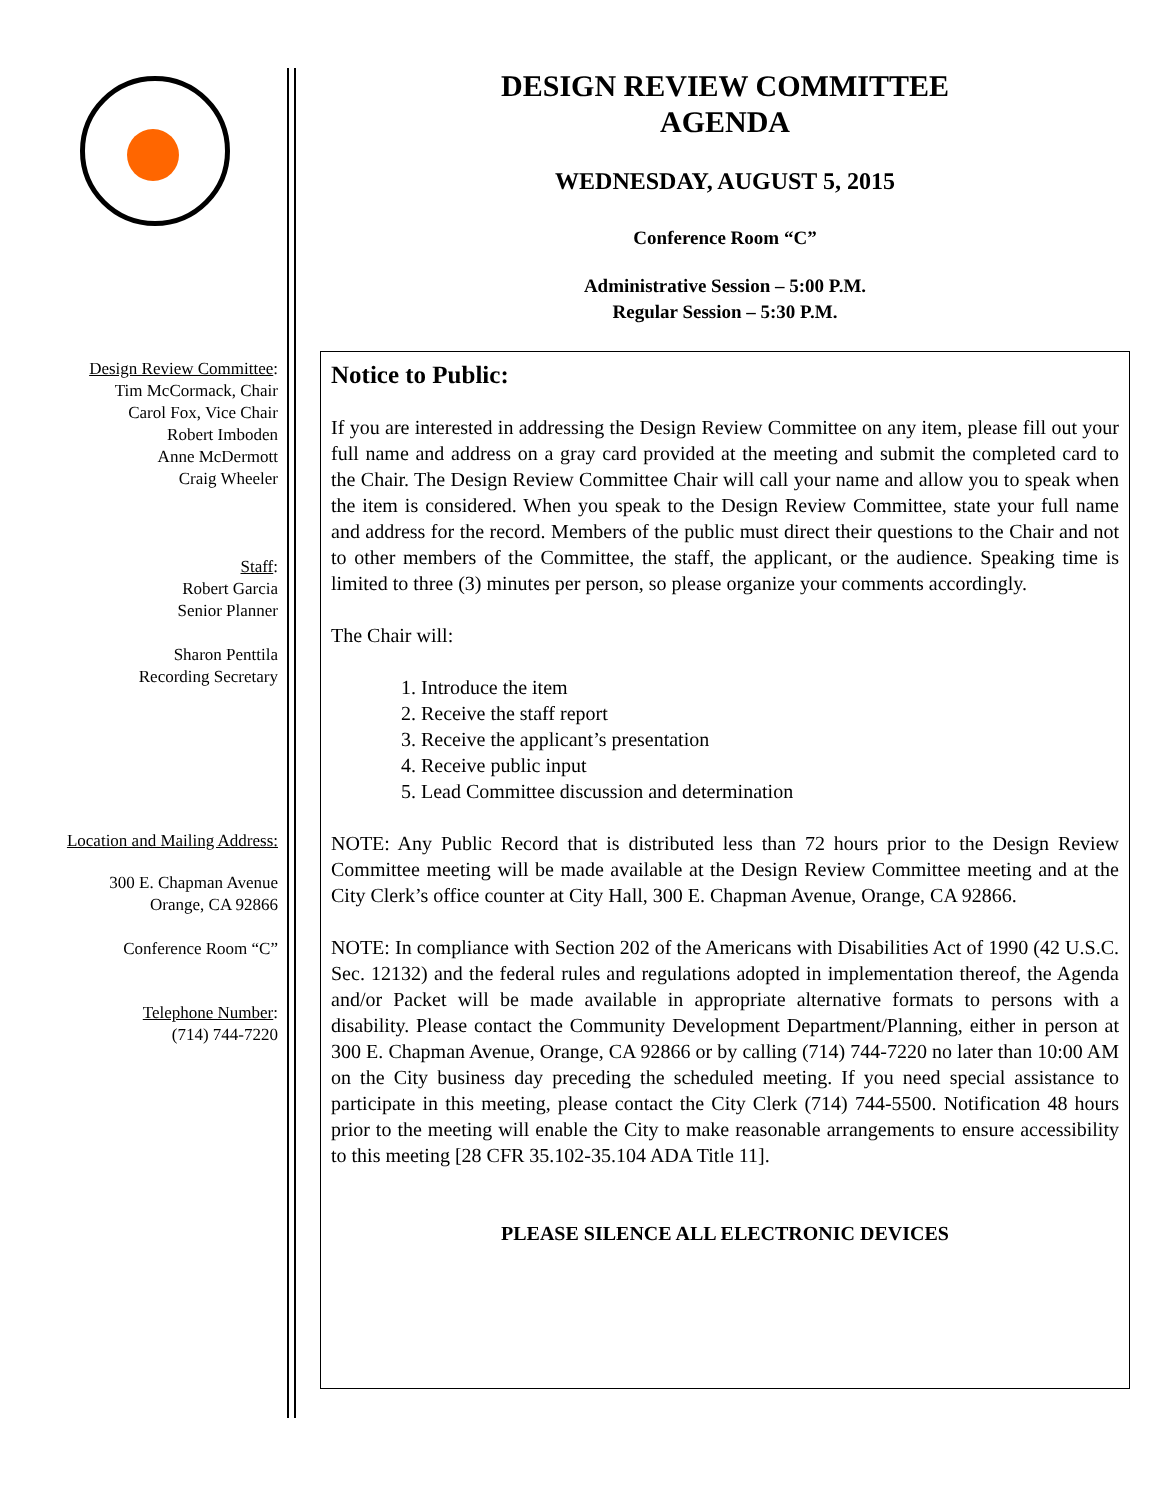Design Review Committee:
Tim McCormack, Chair
Carol Fox, Vice Chair
Robert Imboden
Anne McDermott
Craig Wheeler
Staff:
Robert Garcia
Senior Planner
Sharon Penttila
Recording Secretary
Location and Mailing Address:
300 E. Chapman Avenue
Orange, CA 92866
Conference Room “C”
Telephone Number:
(714) 744-7220
DESIGN REVIEW COMMITTEE
AGENDA
WEDNESDAY, AUGUST 5, 2015
Conference Room “C”
Administrative Session – 5:00 P.M.
Regular Session – 5:30 P.M.
Notice to Public:
If you are interested in addressing the Design Review Committee on any item, please fill out your full name and address on a gray card provided at the meeting and submit the completed card to the Chair. The Design Review Committee Chair will call your name and allow you to speak when the item is considered. When you speak to the Design Review Committee, state your full name and address for the record. Members of the public must direct their questions to the Chair and not to other members of the Committee, the staff, the applicant, or the audience. Speaking time is limited to three (3) minutes per person, so please organize your comments accordingly.
The Chair will:
1. Introduce the item
2. Receive the staff report
3. Receive the applicant’s presentation
4. Receive public input
5. Lead Committee discussion and determination
NOTE: Any Public Record that is distributed less than 72 hours prior to the Design Review Committee meeting will be made available at the Design Review Committee meeting and at the City Clerk’s office counter at City Hall, 300 E. Chapman Avenue, Orange, CA 92866.
NOTE: In compliance with Section 202 of the Americans with Disabilities Act of 1990 (42 U.S.C. Sec. 12132) and the federal rules and regulations adopted in implementation thereof, the Agenda and/or Packet will be made available in appropriate alternative formats to persons with a disability. Please contact the Community Development Department/Planning, either in person at 300 E. Chapman Avenue, Orange, CA 92866 or by calling (714) 744-7220 no later than 10:00 AM on the City business day preceding the scheduled meeting. If you need special assistance to participate in this meeting, please contact the City Clerk (714) 744-5500. Notification 48 hours prior to the meeting will enable the City to make reasonable arrangements to ensure accessibility to this meeting [28 CFR 35.102-35.104 ADA Title 11].
PLEASE SILENCE ALL ELECTRONIC DEVICES